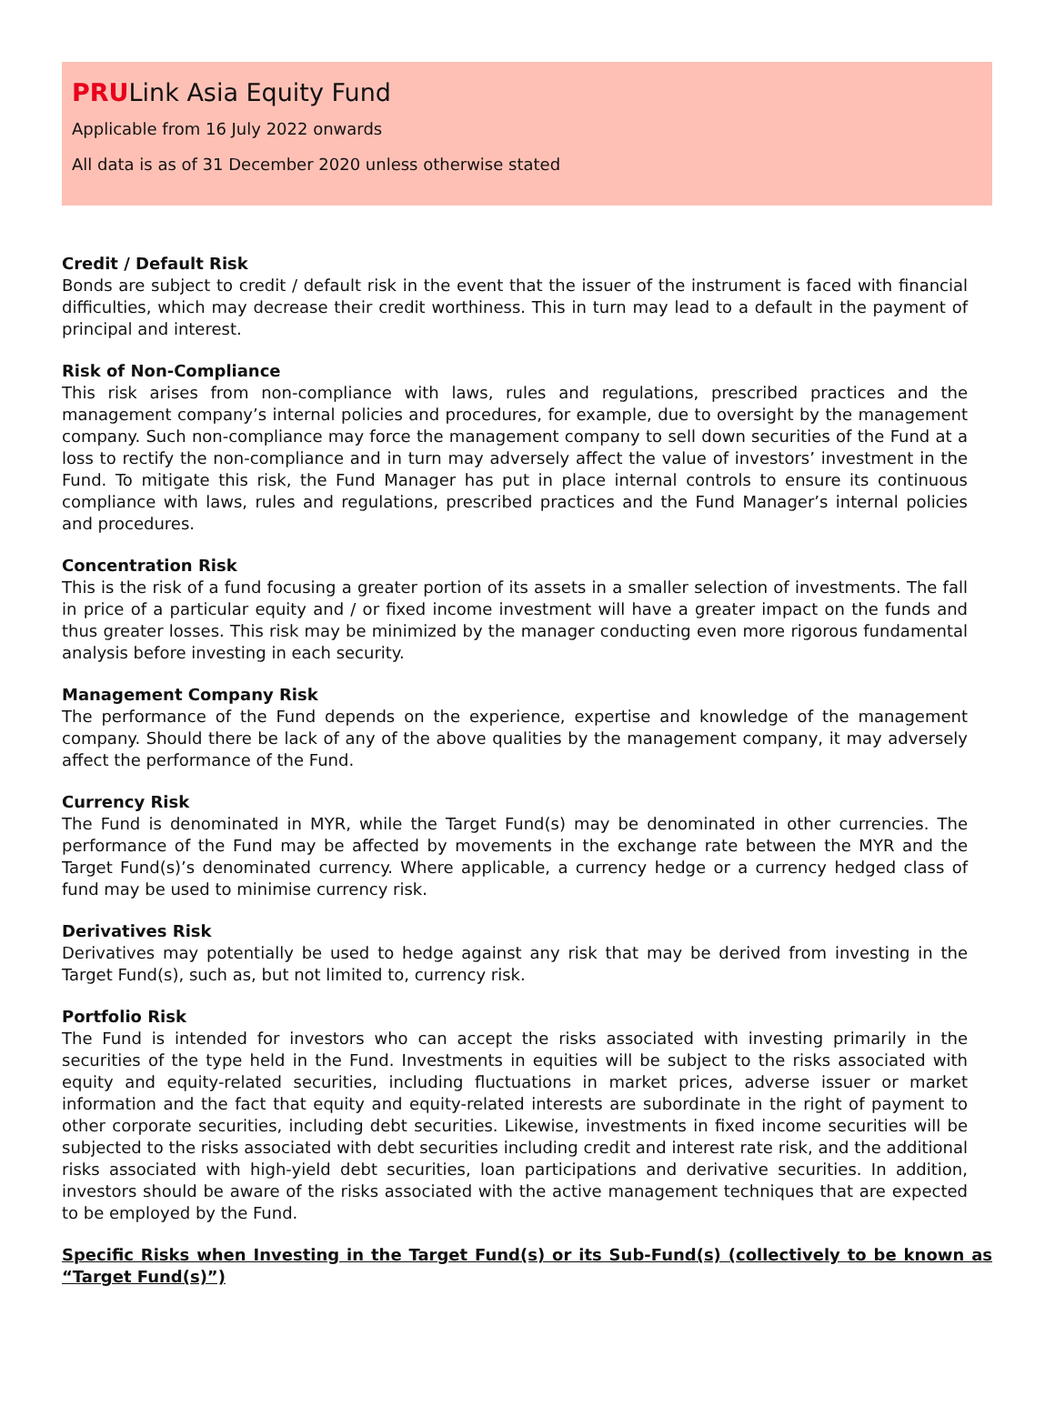PRULink Asia Equity Fund
Applicable from 16 July 2022 onwards
All data is as of 31 December 2020 unless otherwise stated
Credit / Default Risk
Bonds are subject to credit / default risk in the event that the issuer of the instrument is faced with financial difficulties, which may decrease their credit worthiness. This in turn may lead to a default in the payment of principal and interest.
Risk of Non-Compliance
This risk arises from non-compliance with laws, rules and regulations, prescribed practices and the management company’s internal policies and procedures, for example, due to oversight by the management company. Such non-compliance may force the management company to sell down securities of the Fund at a loss to rectify the non-compliance and in turn may adversely affect the value of investors’ investment in the Fund. To mitigate this risk, the Fund Manager has put in place internal controls to ensure its continuous compliance with laws, rules and regulations, prescribed practices and the Fund Manager’s internal policies and procedures.
Concentration Risk
This is the risk of a fund focusing a greater portion of its assets in a smaller selection of investments. The fall in price of a particular equity and / or fixed income investment will have a greater impact on the funds and thus greater losses. This risk may be minimized by the manager conducting even more rigorous fundamental analysis before investing in each security.
Management Company Risk
The performance of the Fund depends on the experience, expertise and knowledge of the management company. Should there be lack of any of the above qualities by the management company, it may adversely affect the performance of the Fund.
Currency Risk
The Fund is denominated in MYR, while the Target Fund(s) may be denominated in other currencies. The performance of the Fund may be affected by movements in the exchange rate between the MYR and the Target Fund(s)’s denominated currency. Where applicable, a currency hedge or a currency hedged class of fund may be used to minimise currency risk.
Derivatives Risk
Derivatives may potentially be used to hedge against any risk that may be derived from investing in the Target Fund(s), such as, but not limited to, currency risk.
Portfolio Risk
The Fund is intended for investors who can accept the risks associated with investing primarily in the securities of the type held in the Fund. Investments in equities will be subject to the risks associated with equity and equity-related securities, including fluctuations in market prices, adverse issuer or market information and the fact that equity and equity-related interests are subordinate in the right of payment to other corporate securities, including debt securities. Likewise, investments in fixed income securities will be subjected to the risks associated with debt securities including credit and interest rate risk, and the additional risks associated with high-yield debt securities, loan participations and derivative securities. In addition, investors should be aware of the risks associated with the active management techniques that are expected to be employed by the Fund.
Specific Risks when Investing in the Target Fund(s) or its Sub-Fund(s) (collectively to be known as “Target Fund(s)”)